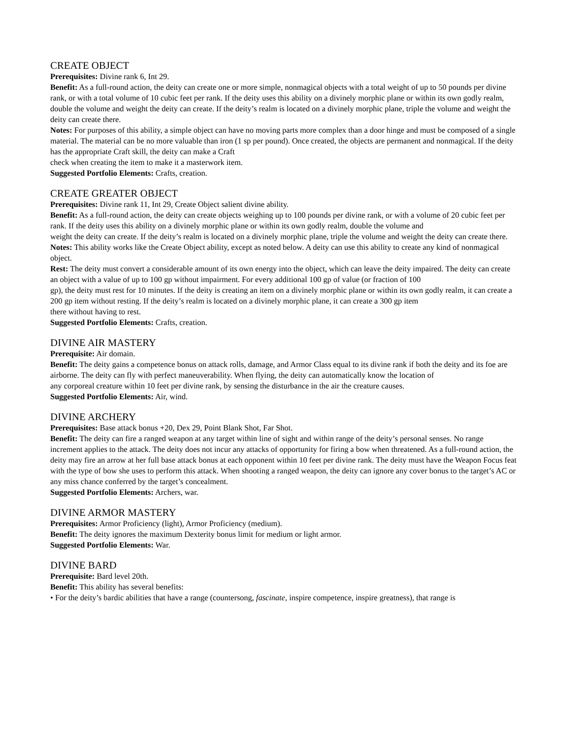CREATE OBJECT
Prerequisites: Divine rank 6, Int 29.
Benefit: As a full-round action, the deity can create one or more simple, nonmagical objects with a total weight of up to 50 pounds per divine rank, or with a total volume of 10 cubic feet per rank. If the deity uses this ability on a divinely morphic plane or within its own godly realm, double the volume and weight the deity can create. If the deity’s realm is located on a divinely morphic plane, triple the volume and weight the deity can create there.
Notes: For purposes of this ability, a simple object can have no moving parts more complex than a door hinge and must be composed of a single material. The material can be no more valuable than iron (1 sp per pound). Once created, the objects are permanent and nonmagical. If the deity has the appropriate Craft skill, the deity can make a Craft
check when creating the item to make it a masterwork item.
Suggested Portfolio Elements: Crafts, creation.
CREATE GREATER OBJECT
Prerequisites: Divine rank 11, Int 29, Create Object salient divine ability.
Benefit: As a full-round action, the deity can create objects weighing up to 100 pounds per divine rank, or with a volume of 20 cubic feet per rank. If the deity uses this ability on a divinely morphic plane or within its own godly realm, double the volume and
weight the deity can create. If the deity’s realm is located on a divinely morphic plane, triple the volume and weight the deity can create there.
Notes: This ability works like the Create Object ability, except as noted below. A deity can use this ability to create any kind of nonmagical object.
Rest: The deity must convert a considerable amount of its own energy into the object, which can leave the deity impaired. The deity can create an object with a value of up to 100 gp without impairment. For every additional 100 gp of value (or fraction of 100
gp), the deity must rest for 10 minutes. If the deity is creating an item on a divinely morphic plane or within its own godly realm, it can create a 200 gp item without resting. If the deity’s realm is located on a divinely morphic plane, it can create a 300 gp item
there without having to rest.
Suggested Portfolio Elements: Crafts, creation.
DIVINE AIR MASTERY
Prerequisite: Air domain.
Benefit: The deity gains a competence bonus on attack rolls, damage, and Armor Class equal to its divine rank if both the deity and its foe are airborne. The deity can fly with perfect maneuverability. When flying, the deity can automatically know the location of
any corporeal creature within 10 feet per divine rank, by sensing the disturbance in the air the creature causes.
Suggested Portfolio Elements: Air, wind.
DIVINE ARCHERY
Prerequisites: Base attack bonus +20, Dex 29, Point Blank Shot, Far Shot.
Benefit: The deity can fire a ranged weapon at any target within line of sight and within range of the deity’s personal senses. No range increment applies to the attack. The deity does not incur any attacks of opportunity for firing a bow when threatened. As a full-round action, the deity may fire an arrow at her full base attack bonus at each opponent within 10 feet per divine rank. The deity must have the Weapon Focus feat with the type of bow she uses to perform this attack. When shooting a ranged weapon, the deity can ignore any cover bonus to the target’s AC or any miss chance conferred by the target’s concealment.
Suggested Portfolio Elements: Archers, war.
DIVINE ARMOR MASTERY
Prerequisites: Armor Proficiency (light), Armor Proficiency (medium).
Benefit: The deity ignores the maximum Dexterity bonus limit for medium or light armor.
Suggested Portfolio Elements: War.
DIVINE BARD
Prerequisite: Bard level 20th.
Benefit: This ability has several benefits:
• For the deity’s bardic abilities that have a range (countersong, fascinate, inspire competence, inspire greatness), that range is